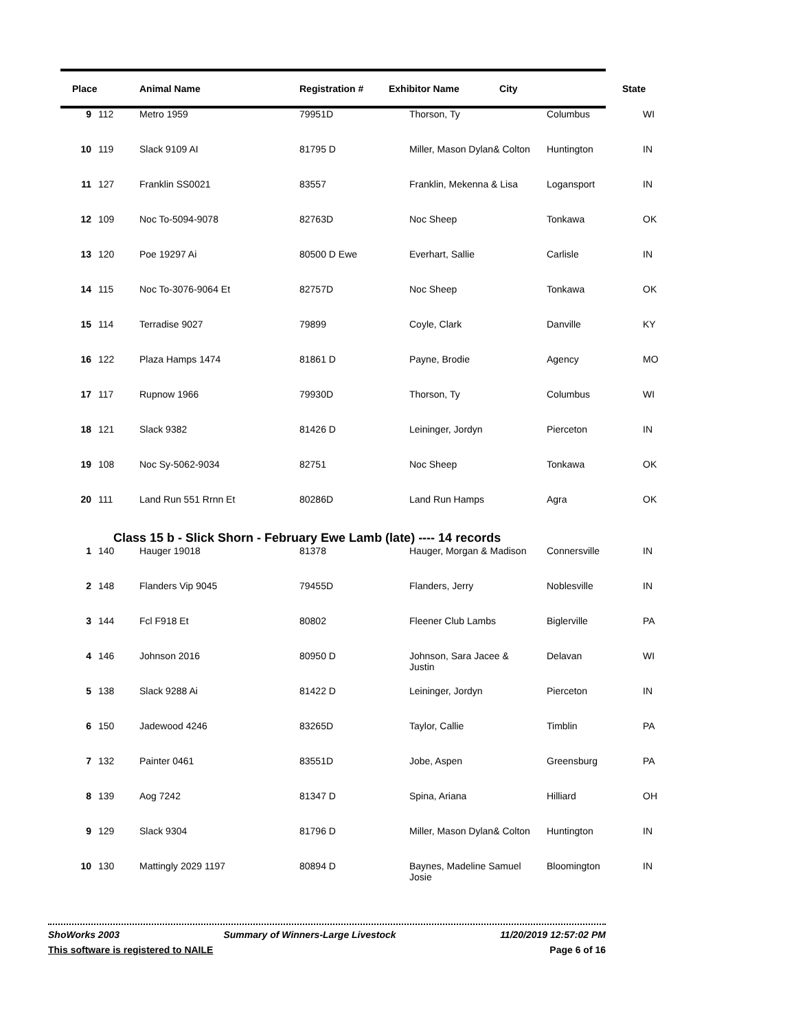| Place | | Animal Name | Registration # | Exhibitor Name City | | State |
| --- | --- | --- | --- | --- | --- | --- |
| 9 | 112 | Metro 1959 | 79951D | Thorson, Ty | Columbus | WI |
| 10 | 119 | Slack 9109 AI | 81795 D | Miller, Mason Dylan& Colton | Huntington | IN |
| 11 | 127 | Franklin SS0021 | 83557 | Franklin, Mekenna & Lisa | Logansport | IN |
| 12 | 109 | Noc To-5094-9078 | 82763D | Noc Sheep | Tonkawa | OK |
| 13 | 120 | Poe 19297 Ai | 80500 D Ewe | Everhart, Sallie | Carlisle | IN |
| 14 | 115 | Noc To-3076-9064 Et | 82757D | Noc Sheep | Tonkawa | OK |
| 15 | 114 | Terradise 9027 | 79899 | Coyle, Clark | Danville | KY |
| 16 | 122 | Plaza Hamps 1474 | 81861 D | Payne, Brodie | Agency | MO |
| 17 | 117 | Rupnow 1966 | 79930D | Thorson, Ty | Columbus | WI |
| 18 | 121 | Slack 9382 | 81426 D | Leininger, Jordyn | Pierceton | IN |
| 19 | 108 | Noc Sy-5062-9034 | 82751 | Noc Sheep | Tonkawa | OK |
| 20 | 111 | Land Run 551 Rrnn Et | 80286D | Land Run Hamps | Agra | OK |
| Class 15 b - Slick Shorn - February Ewe Lamb (late) ---- 14 records | | | | | | |
| 1 | 140 | Hauger 19018 | 81378 | Hauger, Morgan & Madison | Connersville | IN |
| 2 | 148 | Flanders Vip 9045 | 79455D | Flanders, Jerry | Noblesville | IN |
| 3 | 144 | Fcl F918 Et | 80802 | Fleener Club Lambs | Biglerville | PA |
| 4 | 146 | Johnson 2016 | 80950 D | Johnson, Sara Jacee & Justin | Delavan | WI |
| 5 | 138 | Slack 9288 Ai | 81422 D | Leininger, Jordyn | Pierceton | IN |
| 6 | 150 | Jadewood 4246 | 83265D | Taylor, Callie | Timblin | PA |
| 7 | 132 | Painter 0461 | 83551D | Jobe, Aspen | Greensburg | PA |
| 8 | 139 | Aog 7242 | 81347 D | Spina, Ariana | Hilliard | OH |
| 9 | 129 | Slack 9304 | 81796 D | Miller, Mason Dylan& Colton | Huntington | IN |
| 10 | 130 | Mattingly 2029 1197 | 80894 D | Baynes, Madeline Samuel Josie | Bloomington | IN |
ShoWorks 2003 Summary of Winners-Large Livestock 11/20/2019 12:57:02 PM
This software is registered to NAILE Page 6 of 16